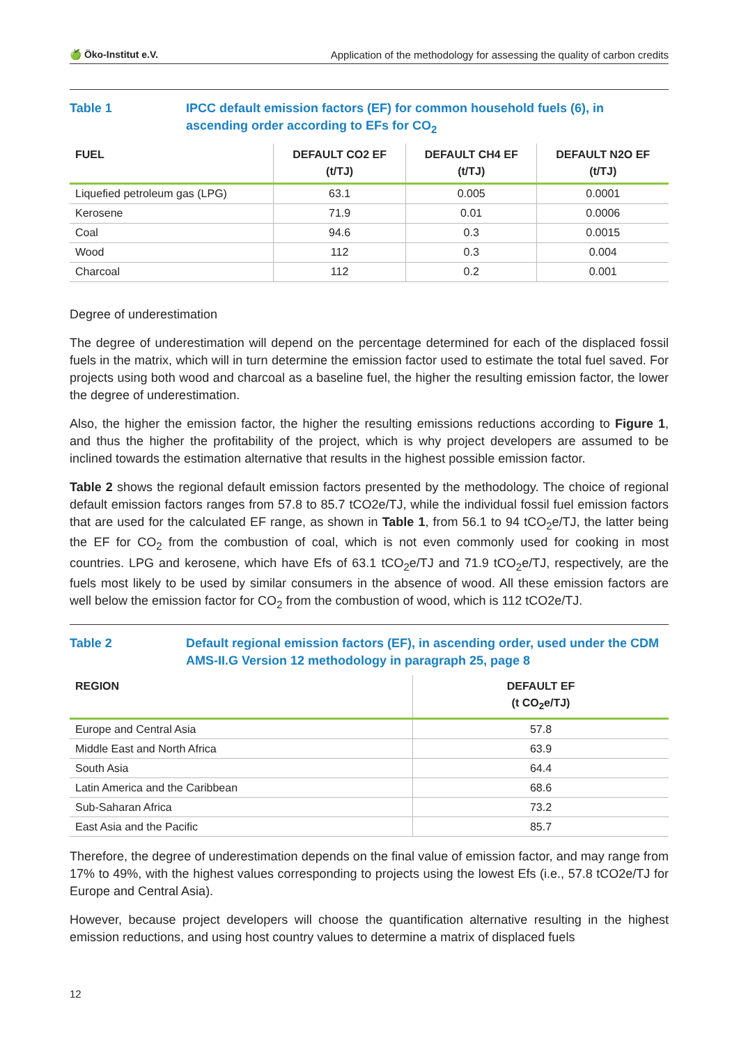🍏 Öko-Institut e.V. Application of the methodology for assessing the quality of carbon credits
Table 1 IPCC default emission factors (EF) for common household fuels (6), in ascending order according to EFs for CO<sub>2</sub>
| FUEL | DEFAULT CO2 EF (t/TJ) | DEFAULT CH4 EF (t/TJ) | DEFAULT N2O EF (t/TJ) |
| --- | --- | --- | --- |
| Liquefied petroleum gas (LPG) | 63.1 | 0.005 | 0.0001 |
| Kerosene | 71.9 | 0.01 | 0.0006 |
| Coal | 94.6 | 0.3 | 0.0015 |
| Wood | 112 | 0.3 | 0.004 |
| Charcoal | 112 | 0.2 | 0.001 |
Degree of underestimation
The degree of underestimation will depend on the percentage determined for each of the displaced fossil fuels in the matrix, which will in turn determine the emission factor used to estimate the total fuel saved. For projects using both wood and charcoal as a baseline fuel, the higher the resulting emission factor, the lower the degree of underestimation.
Also, the higher the emission factor, the higher the resulting emissions reductions according to Figure 1, and thus the higher the profitability of the project, which is why project developers are assumed to be inclined towards the estimation alternative that results in the highest possible emission factor.
Table 2 shows the regional default emission factors presented by the methodology. The choice of regional default emission factors ranges from 57.8 to 85.7 tCO2e/TJ, while the individual fossil fuel emission factors that are used for the calculated EF range, as shown in Table 1, from 56.1 to 94 tCO<sub>2</sub>e/TJ, the latter being the EF for CO<sub>2</sub> from the combustion of coal, which is not even commonly used for cooking in most countries. LPG and kerosene, which have Efs of 63.1 tCO<sub>2</sub>e/TJ and 71.9 tCO<sub>2</sub>e/TJ, respectively, are the fuels most likely to be used by similar consumers in the absence of wood. All these emission factors are well below the emission factor for CO<sub>2</sub> from the combustion of wood, which is 112 tCO2e/TJ.
Table 2 Default regional emission factors (EF), in ascending order, used under the CDM AMS-II.G Version 12 methodology in paragraph 25, page 8
| REGION | DEFAULT EF (t CO<sub>2</sub>e/TJ) |
| --- | --- |
| Europe and Central Asia | 57.8 |
| Middle East and North Africa | 63.9 |
| South Asia | 64.4 |
| Latin America and the Caribbean | 68.6 |
| Sub-Saharan Africa | 73.2 |
| East Asia and the Pacific | 85.7 |
Therefore, the degree of underestimation depends on the final value of emission factor, and may range from 17% to 49%, with the highest values corresponding to projects using the lowest Efs (i.e., 57.8 tCO2e/TJ for Europe and Central Asia).
However, because project developers will choose the quantification alternative resulting in the highest emission reductions, and using host country values to determine a matrix of displaced fuels
12